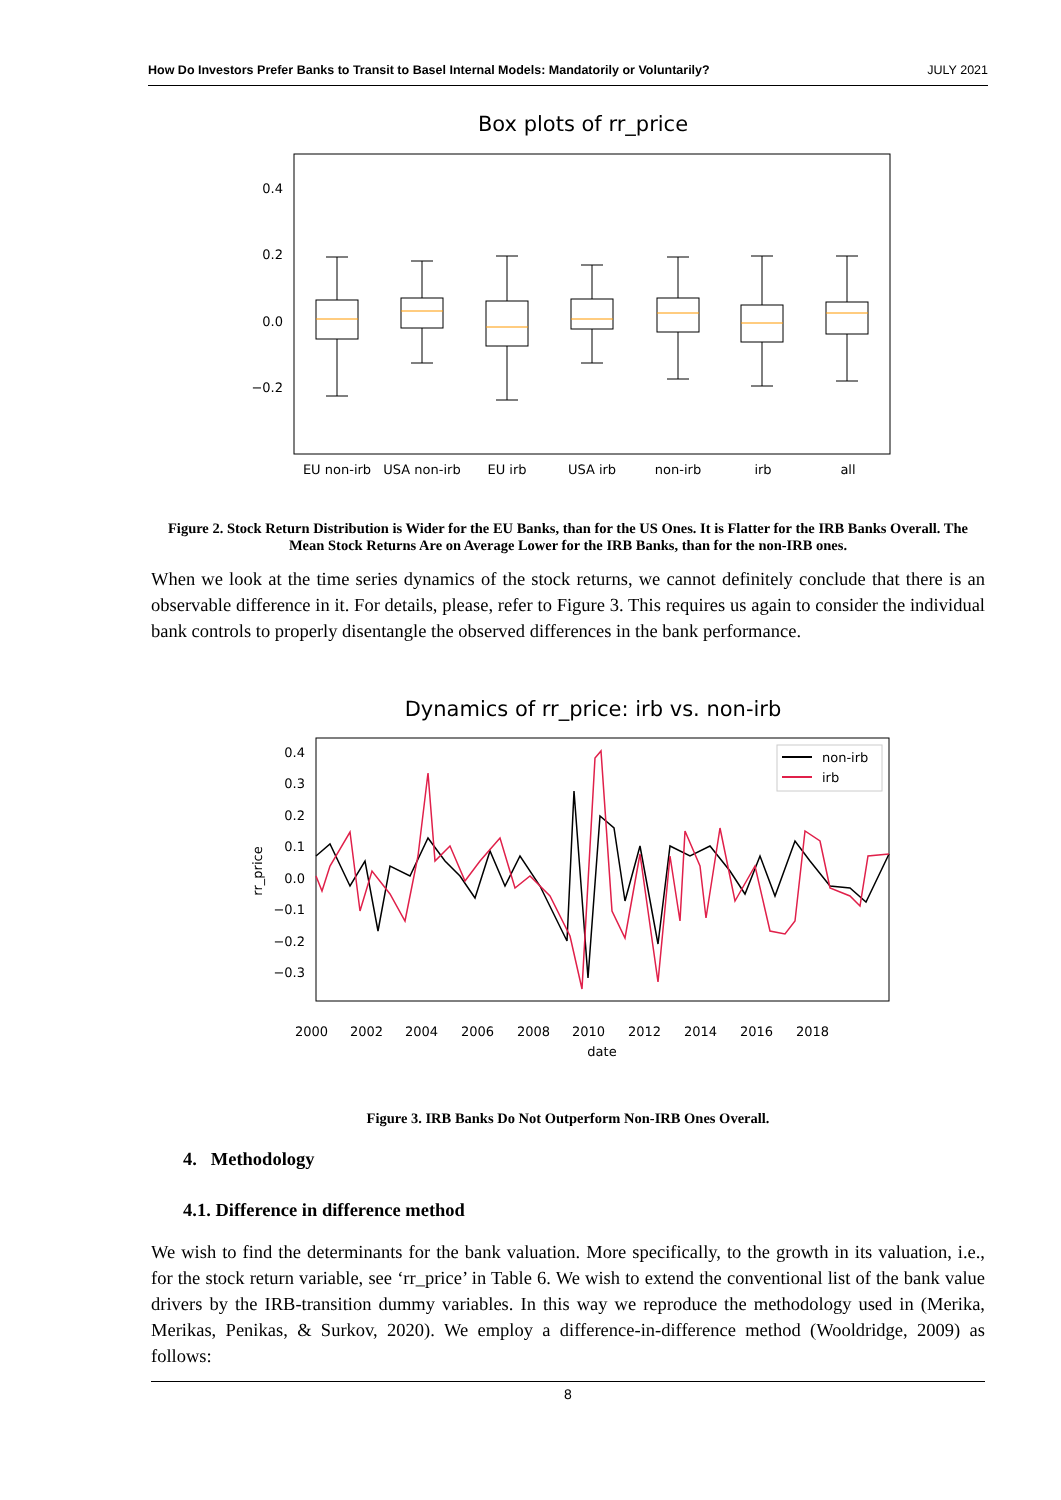How Do Investors Prefer Banks to Transit to Basel Internal Models: Mandatorily or Voluntarily? JULY 2021
Box plots of rr_price
0.4
0.2
0.0
−0.2
EU non-irb
USA non-irb
EU irb
USA irb
non-irb
irb
all
Figure 2. Stock Return Distribution is Wider for the EU Banks, than for the US Ones. It is Flatter for the IRB Banks Overall. The Mean Stock Returns Are on Average Lower for the IRB Banks, than for the non-IRB ones.
When we look at the time series dynamics of the stock returns, we cannot definitely conclude that there is an observable difference in it. For details, please, refer to Figure 3. This requires us again to consider the individual bank controls to properly disentangle the observed differences in the bank performance.
Dynamics of rr_price: irb vs. non-irb
0.4
0.3
0.2
0.1
0.0
−0.1
−0.2
−0.3
rr_price
2000
2002
2004
2006
2008
2010
2012
2014
2016
2018
date
non-irb
irb
Figure 3. IRB Banks Do Not Outperform Non-IRB Ones Overall.
4. Methodology
4.1. Difference in difference method
We wish to find the determinants for the bank valuation. More specifically, to the growth in its valuation, i.e., for the stock return variable, see ‘rr_price’ in Table 6. We wish to extend the conventional list of the bank value drivers by the IRB-transition dummy variables. In this way we reproduce the methodology used in (Merika, Merikas, Penikas, & Surkov, 2020). We employ a difference-in-difference method (Wooldridge, 2009) as follows:
8